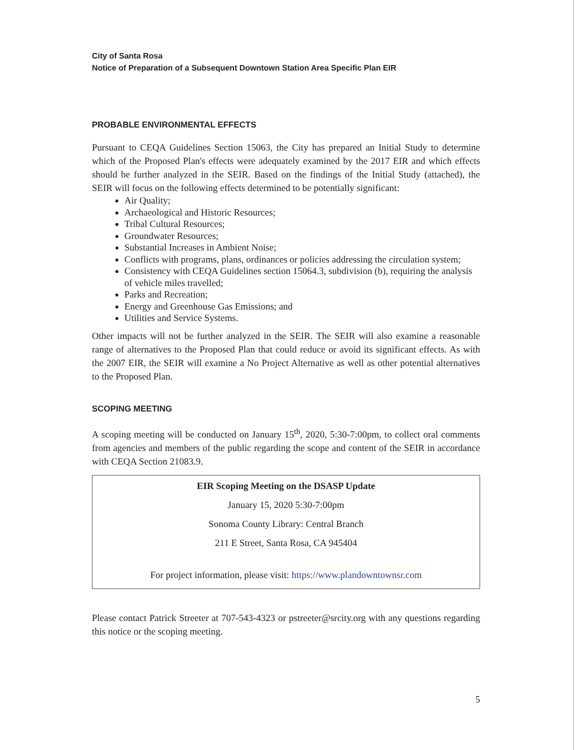City of Santa Rosa
Notice of Preparation of a Subsequent Downtown Station Area Specific Plan EIR
PROBABLE ENVIRONMENTAL EFFECTS
Pursuant to CEQA Guidelines Section 15063, the City has prepared an Initial Study to determine which of the Proposed Plan's effects were adequately examined by the 2017 EIR and which effects should be further analyzed in the SEIR. Based on the findings of the Initial Study (attached), the SEIR will focus on the following effects determined to be potentially significant:
Air Quality;
Archaeological and Historic Resources;
Tribal Cultural Resources;
Groundwater Resources;
Substantial Increases in Ambient Noise;
Conflicts with programs, plans, ordinances or policies addressing the circulation system;
Consistency with CEQA Guidelines section 15064.3, subdivision (b), requiring the analysis of vehicle miles travelled;
Parks and Recreation;
Energy and Greenhouse Gas Emissions; and
Utilities and Service Systems.
Other impacts will not be further analyzed in the SEIR. The SEIR will also examine a reasonable range of alternatives to the Proposed Plan that could reduce or avoid its significant effects. As with the 2007 EIR, the SEIR will examine a No Project Alternative as well as other potential alternatives to the Proposed Plan.
SCOPING MEETING
A scoping meeting will be conducted on January 15<sup>th</sup>, 2020, 5:30-7:00pm, to collect oral comments from agencies and members of the public regarding the scope and content of the SEIR in accordance with CEQA Section 21083.9.
EIR Scoping Meeting on the DSASP Update
January 15, 2020 5:30-7:00pm
Sonoma County Library: Central Branch
211 E Street, Santa Rosa, CA 945404
For project information, please visit: https://www.plandowntownsr.com
Please contact Patrick Streeter at 707-543-4323 or pstreeter@srcity.org with any questions regarding this notice or the scoping meeting.
5